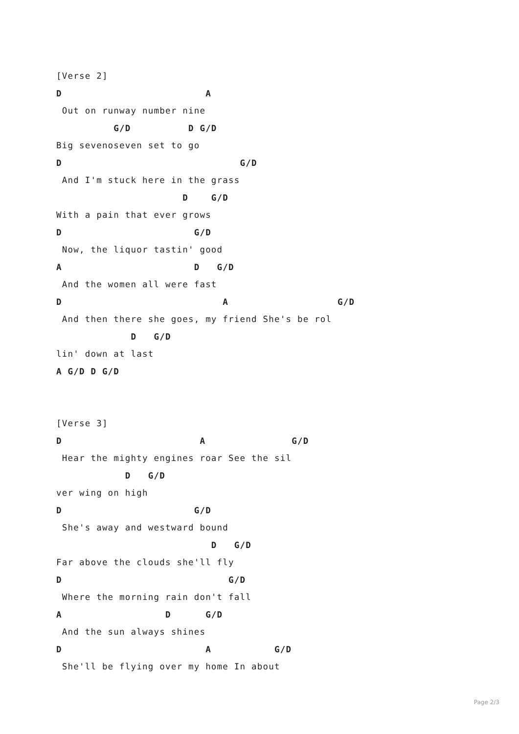[Verse 2]
D                         A
 Out on runway number nine
          G/D          D G/D
Big sevenoseven set to go
D                               G/D
 And I'm stuck here in the grass
                      D    G/D
With a pain that ever grows
D                       G/D
 Now, the liquor tastin' good
A                       D   G/D
 And the women all were fast
D                            A                   G/D
 And then there she goes, my friend She's be rol
             D   G/D
lin' down at last
A G/D D G/D


[Verse 3]
D                        A               G/D
 Hear the mighty engines roar See the sil
            D   G/D
ver wing on high
D                       G/D
 She's away and westward bound
                           D   G/D
Far above the clouds she'll fly
D                             G/D
 Where the morning rain don't fall
A                  D      G/D
 And the sun always shines
D                         A           G/D
 She'll be flying over my home In about
Page 2/3